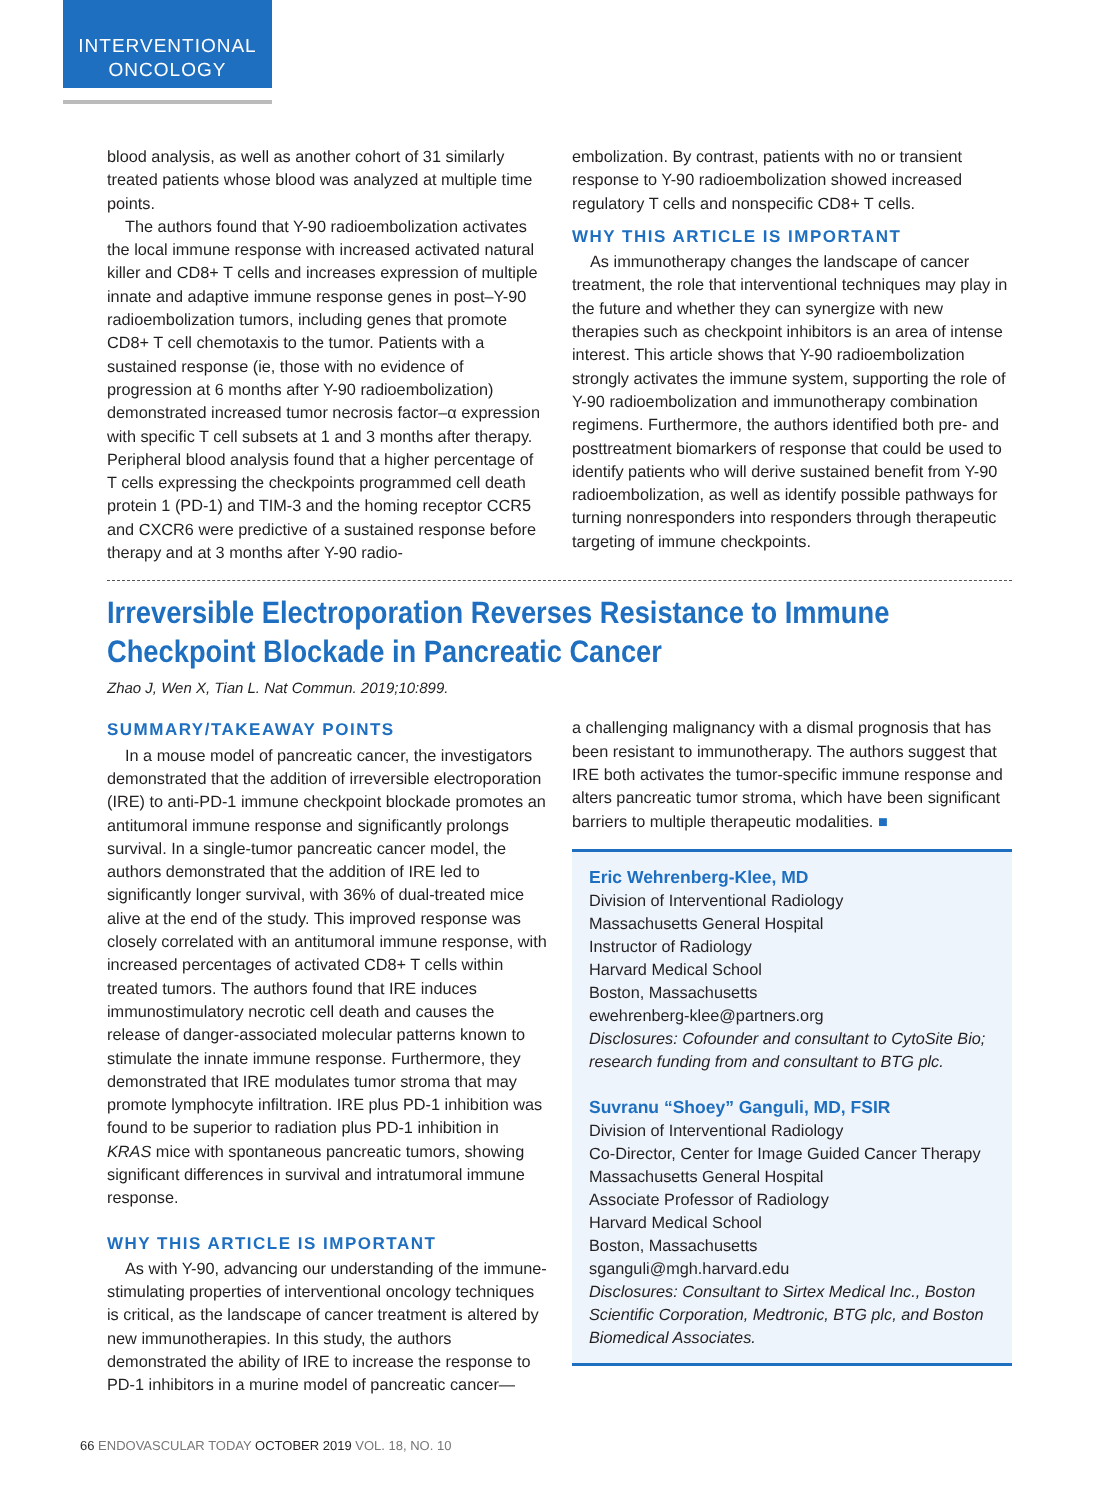INTERVENTIONAL
ONCOLOGY
blood analysis, as well as another cohort of 31 similarly treated patients whose blood was analyzed at multiple time points.
The authors found that Y-90 radioembolization activates the local immune response with increased activated natural killer and CD8+ T cells and increases expression of multiple innate and adaptive immune response genes in post–Y-90 radioembolization tumors, including genes that promote CD8+ T cell chemotaxis to the tumor. Patients with a sustained response (ie, those with no evidence of progression at 6 months after Y-90 radioembolization) demonstrated increased tumor necrosis factor–α expression with specific T cell subsets at 1 and 3 months after therapy. Peripheral blood analysis found that a higher percentage of T cells expressing the checkpoints programmed cell death protein 1 (PD-1) and TIM-3 and the homing receptor CCR5 and CXCR6 were predictive of a sustained response before therapy and at 3 months after Y-90 radio-
embolization. By contrast, patients with no or transient response to Y-90 radioembolization showed increased regulatory T cells and nonspecific CD8+ T cells.
WHY THIS ARTICLE IS IMPORTANT
As immunotherapy changes the landscape of cancer treatment, the role that interventional techniques may play in the future and whether they can synergize with new therapies such as checkpoint inhibitors is an area of intense interest. This article shows that Y-90 radioembolization strongly activates the immune system, supporting the role of Y-90 radioembolization and immunotherapy combination regimens. Furthermore, the authors identified both pre- and posttreatment biomarkers of response that could be used to identify patients who will derive sustained benefit from Y-90 radioembolization, as well as identify possible pathways for turning nonresponders into responders through therapeutic targeting of immune checkpoints.
Irreversible Electroporation Reverses Resistance to Immune Checkpoint Blockade in Pancreatic Cancer
Zhao J, Wen X, Tian L. Nat Commun. 2019;10:899.
SUMMARY/TAKEAWAY POINTS
In a mouse model of pancreatic cancer, the investigators demonstrated that the addition of irreversible electroporation (IRE) to anti-PD-1 immune checkpoint blockade promotes an antitumoral immune response and significantly prolongs survival. In a single-tumor pancreatic cancer model, the authors demonstrated that the addition of IRE led to significantly longer survival, with 36% of dual-treated mice alive at the end of the study. This improved response was closely correlated with an antitumoral immune response, with increased percentages of activated CD8+ T cells within treated tumors. The authors found that IRE induces immunostimulatory necrotic cell death and causes the release of danger-associated molecular patterns known to stimulate the innate immune response. Furthermore, they demonstrated that IRE modulates tumor stroma that may promote lymphocyte infiltration. IRE plus PD-1 inhibition was found to be superior to radiation plus PD-1 inhibition in KRAS mice with spontaneous pancreatic tumors, showing significant differences in survival and intratumoral immune response.
WHY THIS ARTICLE IS IMPORTANT
As with Y-90, advancing our understanding of the immune-stimulating properties of interventional oncology techniques is critical, as the landscape of cancer treatment is altered by new immunotherapies. In this study, the authors demonstrated the ability of IRE to increase the response to PD-1 inhibitors in a murine model of pancreatic cancer—
a challenging malignancy with a dismal prognosis that has been resistant to immunotherapy. The authors suggest that IRE both activates the tumor-specific immune response and alters pancreatic tumor stroma, which have been significant barriers to multiple therapeutic modalities. ■
Eric Wehrenberg-Klee, MD
Division of Interventional Radiology
Massachusetts General Hospital
Instructor of Radiology
Harvard Medical School
Boston, Massachusetts
ewehrenberg-klee@partners.org
Disclosures: Cofounder and consultant to CytoSite Bio; research funding from and consultant to BTG plc.
Suvranu “Shoey” Ganguli, MD, FSIR
Division of Interventional Radiology
Co-Director, Center for Image Guided Cancer Therapy
Massachusetts General Hospital
Associate Professor of Radiology
Harvard Medical School
Boston, Massachusetts
sganguli@mgh.harvard.edu
Disclosures: Consultant to Sirtex Medical Inc., Boston Scientific Corporation, Medtronic, BTG plc, and Boston Biomedical Associates.
66 ENDOVASCULAR TODAY OCTOBER 2019 VOL. 18, NO. 10